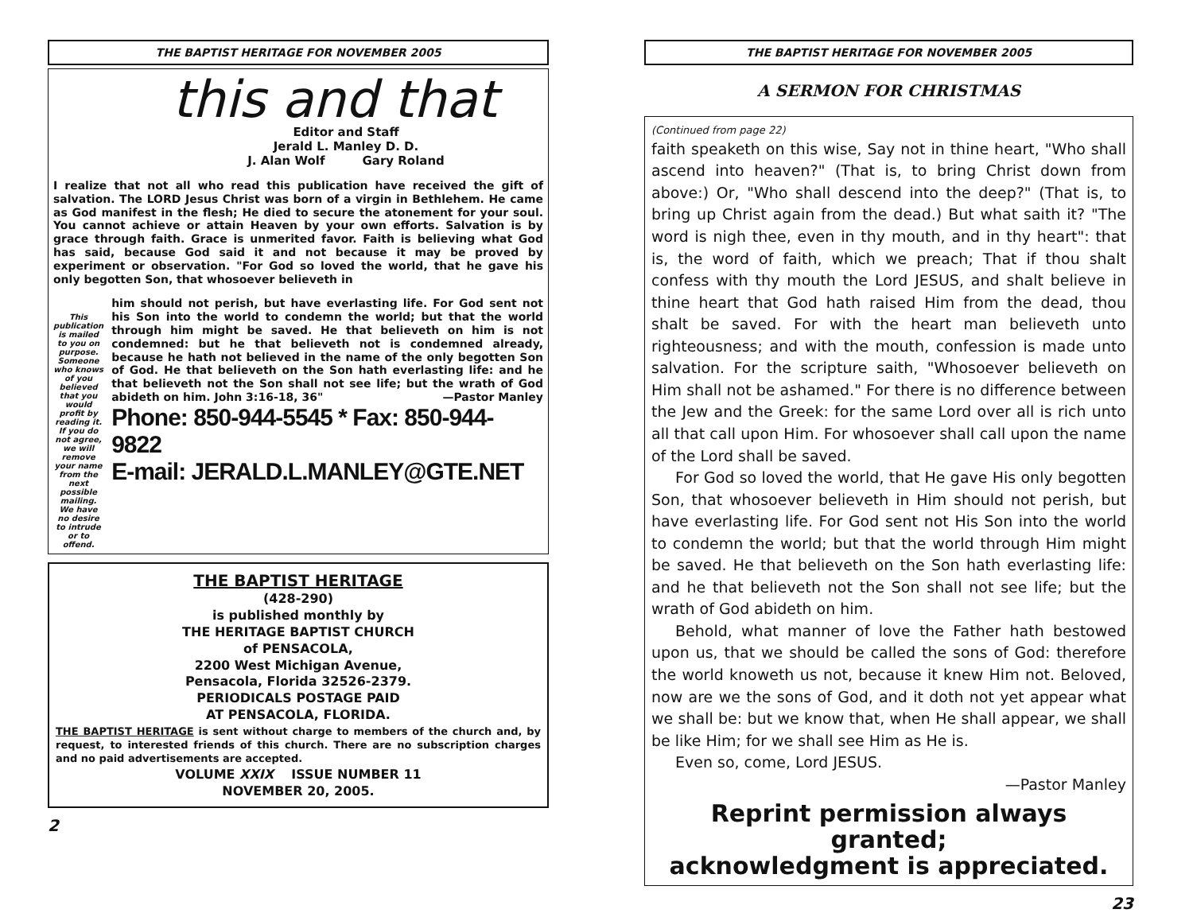THE BAPTIST HERITAGE FOR NOVEMBER 2005
this and that
Editor and Staff
Jerald L. Manley D. D.
J. Alan Wolf Gary Roland
I realize that not all who read this publication have received the gift of salvation. The LORD Jesus Christ was born of a virgin in Bethlehem. He came as God manifest in the flesh; He died to secure the atonement for your soul. You cannot achieve or attain Heaven by your own efforts. Salvation is by grace through faith. Grace is unmerited favor. Faith is believing what God has said, because God said it and not because it may be proved by experiment or observation. "For God so loved the world, that he gave his only begotten Son, that whosoever believeth in
This publication is mailed to you on purpose. Someone who knows of you believed that you would profit by reading it. If you do not agree, we will remove your name from the next possible mailing. We have no desire to intrude or to offend.
him should not perish, but have everlasting life. For God sent not his Son into the world to condemn the world; but that the world through him might be saved. He that believeth on him is not condemned: but he that believeth not is condemned already, because he hath not believed in the name of the only begotten Son of God. He that believeth on the Son hath everlasting life: and he that believeth not the Son shall not see life; but the wrath of God abideth on him. John 3:16-18, 36" —Pastor Manley
Phone: 850-944-5545 * Fax: 850-944-9822
E-mail: JERALD.L.MANLEY@GTE.NET
THE BAPTIST HERITAGE
(428-290)
is published monthly by
THE HERITAGE BAPTIST CHURCH
of PENSACOLA,
2200 West Michigan Avenue,
Pensacola, Florida 32526-2379.
PERIODICALS POSTAGE PAID
AT PENSACOLA, FLORIDA.
THE BAPTIST HERITAGE is sent without charge to members of the church and, by request, to interested friends of this church. There are no subscription charges and no paid advertisements are accepted.
VOLUME XXIX ISSUE NUMBER 11
NOVEMBER 20, 2005.
2
THE BAPTIST HERITAGE FOR NOVEMBER 2005
A SERMON FOR CHRISTMAS
(Continued from page 22)
faith speaketh on this wise, Say not in thine heart, "Who shall ascend into heaven?" (That is, to bring Christ down from above:) Or, "Who shall descend into the deep?" (That is, to bring up Christ again from the dead.) But what saith it? "The word is nigh thee, even in thy mouth, and in thy heart": that is, the word of faith, which we preach; That if thou shalt confess with thy mouth the Lord JESUS, and shalt believe in thine heart that God hath raised Him from the dead, thou shalt be saved. For with the heart man believeth unto righteousness; and with the mouth, confession is made unto salvation. For the scripture saith, "Whosoever believeth on Him shall not be ashamed." For there is no difference between the Jew and the Greek: for the same Lord over all is rich unto all that call upon Him. For whosoever shall call upon the name of the Lord shall be saved.
For God so loved the world, that He gave His only begotten Son, that whosoever believeth in Him should not perish, but have everlasting life. For God sent not His Son into the world to condemn the world; but that the world through Him might be saved. He that believeth on the Son hath everlasting life: and he that believeth not the Son shall not see life; but the wrath of God abideth on him.
Behold, what manner of love the Father hath bestowed upon us, that we should be called the sons of God: therefore the world knoweth us not, because it knew Him not. Beloved, now are we the sons of God, and it doth not yet appear what we shall be: but we know that, when He shall appear, we shall be like Him; for we shall see Him as He is.
Even so, come, Lord JESUS.
—Pastor Manley
Reprint permission always granted;
acknowledgment is appreciated.
23